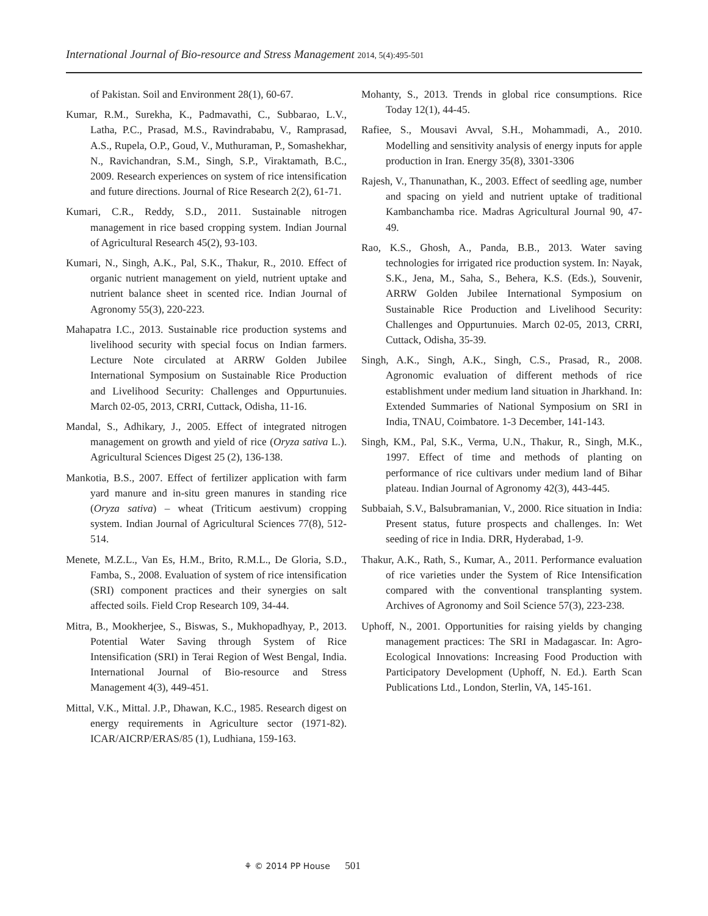International Journal of Bio-resource and Stress Management 2014, 5(4):495-501
of Pakistan. Soil and Environment 28(1), 60-67.
Kumar, R.M., Surekha, K., Padmavathi, C., Subbarao, L.V., Latha, P.C., Prasad, M.S., Ravindrababu, V., Ramprasad, A.S., Rupela, O.P., Goud, V., Muthuraman, P., Somashekhar, N., Ravichandran, S.M., Singh, S.P., Viraktamath, B.C., 2009. Research experiences on system of rice intensification and future directions. Journal of Rice Research 2(2), 61-71.
Kumari, C.R., Reddy, S.D., 2011. Sustainable nitrogen management in rice based cropping system. Indian Journal of Agricultural Research 45(2), 93-103.
Kumari, N., Singh, A.K., Pal, S.K., Thakur, R., 2010. Effect of organic nutrient management on yield, nutrient uptake and nutrient balance sheet in scented rice. Indian Journal of Agronomy 55(3), 220-223.
Mahapatra I.C., 2013. Sustainable rice production systems and livelihood security with special focus on Indian farmers. Lecture Note circulated at ARRW Golden Jubilee International Symposium on Sustainable Rice Production and Livelihood Security: Challenges and Oppurtunuies. March 02-05, 2013, CRRI, Cuttack, Odisha, 11-16.
Mandal, S., Adhikary, J., 2005. Effect of integrated nitrogen management on growth and yield of rice (Oryza sativa L.). Agricultural Sciences Digest 25 (2), 136-138.
Mankotia, B.S., 2007. Effect of fertilizer application with farm yard manure and in-situ green manures in standing rice (Oryza sativa) – wheat (Triticum aestivum) cropping system. Indian Journal of Agricultural Sciences 77(8), 512-514.
Menete, M.Z.L., Van Es, H.M., Brito, R.M.L., De Gloria, S.D., Famba, S., 2008. Evaluation of system of rice intensification (SRI) component practices and their synergies on salt affected soils. Field Crop Research 109, 34-44.
Mitra, B., Mookherjee, S., Biswas, S., Mukhopadhyay, P., 2013. Potential Water Saving through System of Rice Intensification (SRI) in Terai Region of West Bengal, India. International Journal of Bio-resource and Stress Management 4(3), 449-451.
Mittal, V.K., Mittal. J.P., Dhawan, K.C., 1985. Research digest on energy requirements in Agriculture sector (1971-82). ICAR/AICRP/ERAS/85 (1), Ludhiana, 159-163.
Mohanty, S., 2013. Trends in global rice consumptions. Rice Today 12(1), 44-45.
Rafiee, S., Mousavi Avval, S.H., Mohammadi, A., 2010. Modelling and sensitivity analysis of energy inputs for apple production in Iran. Energy 35(8), 3301-3306
Rajesh, V., Thanunathan, K., 2003. Effect of seedling age, number and spacing on yield and nutrient uptake of traditional Kambanchamba rice. Madras Agricultural Journal 90, 47-49.
Rao, K.S., Ghosh, A., Panda, B.B., 2013. Water saving technologies for irrigated rice production system. In: Nayak, S.K., Jena, M., Saha, S., Behera, K.S. (Eds.), Souvenir, ARRW Golden Jubilee International Symposium on Sustainable Rice Production and Livelihood Security: Challenges and Oppurtunuies. March 02-05, 2013, CRRI, Cuttack, Odisha, 35-39.
Singh, A.K., Singh, A.K., Singh, C.S., Prasad, R., 2008. Agronomic evaluation of different methods of rice establishment under medium land situation in Jharkhand. In: Extended Summaries of National Symposium on SRI in India, TNAU, Coimbatore. 1-3 December, 141-143.
Singh, KM., Pal, S.K., Verma, U.N., Thakur, R., Singh, M.K., 1997. Effect of time and methods of planting on performance of rice cultivars under medium land of Bihar plateau. Indian Journal of Agronomy 42(3), 443-445.
Subbaiah, S.V., Balsubramanian, V., 2000. Rice situation in India: Present status, future prospects and challenges. In: Wet seeding of rice in India. DRR, Hyderabad, 1-9.
Thakur, A.K., Rath, S., Kumar, A., 2011. Performance evaluation of rice varieties under the System of Rice Intensification compared with the conventional transplanting system. Archives of Agronomy and Soil Science 57(3), 223-238.
Uphoff, N., 2001. Opportunities for raising yields by changing management practices: The SRI in Madagascar. In: Agro-Ecological Innovations: Increasing Food Production with Participatory Development (Uphoff, N. Ed.). Earth Scan Publications Ltd., London, Sterlin, VA, 145-161.
⚘ © 2014 PP House 501